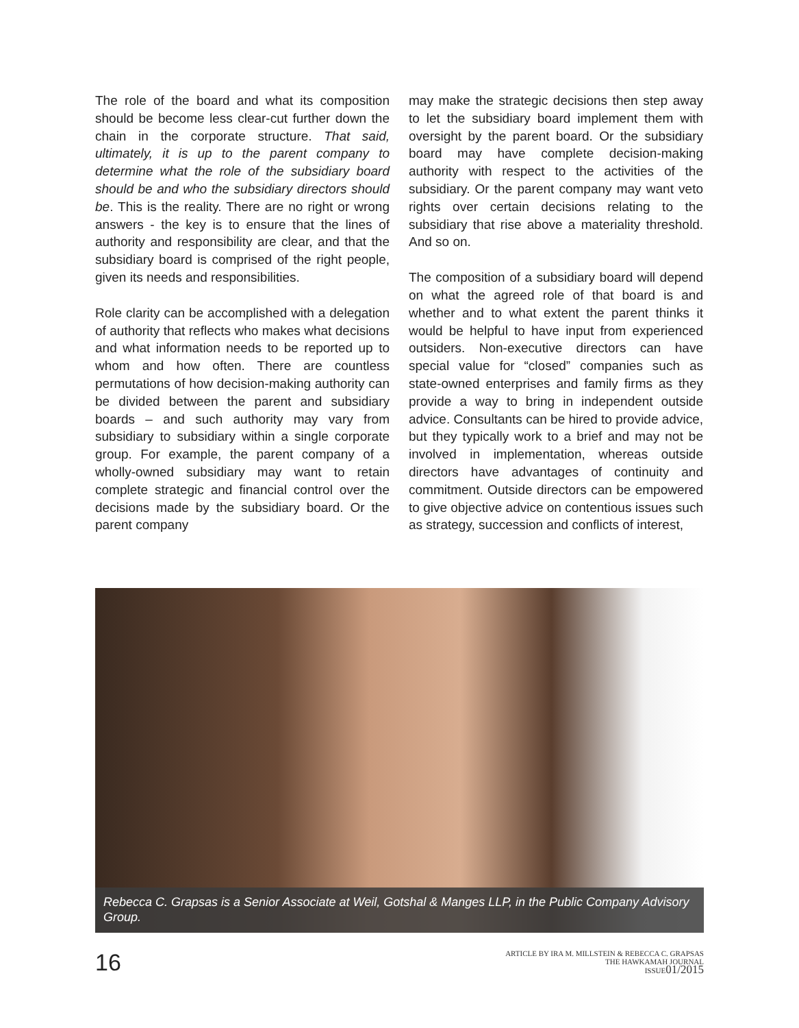The role of the board and what its composition should be become less clear-cut further down the chain in the corporate structure. That said, ultimately, it is up to the parent company to determine what the role of the subsidiary board should be and who the subsidiary directors should be. This is the reality. There are no right or wrong answers - the key is to ensure that the lines of authority and responsibility are clear, and that the subsidiary board is comprised of the right people, given its needs and responsibilities.
Role clarity can be accomplished with a delegation of authority that reflects who makes what decisions and what information needs to be reported up to whom and how often. There are countless permutations of how decision-making authority can be divided between the parent and subsidiary boards – and such authority may vary from subsidiary to subsidiary within a single corporate group. For example, the parent company of a wholly-owned subsidiary may want to retain complete strategic and financial control over the decisions made by the subsidiary board. Or the parent company
may make the strategic decisions then step away to let the subsidiary board implement them with oversight by the parent board. Or the subsidiary board may have complete decision-making authority with respect to the activities of the subsidiary. Or the parent company may want veto rights over certain decisions relating to the subsidiary that rise above a materiality threshold. And so on.
The composition of a subsidiary board will depend on what the agreed role of that board is and whether and to what extent the parent thinks it would be helpful to have input from experienced outsiders. Non-executive directors can have special value for “closed” companies such as state-owned enterprises and family firms as they provide a way to bring in independent outside advice. Consultants can be hired to provide advice, but they typically work to a brief and may not be involved in implementation, whereas outside directors have advantages of continuity and commitment. Outside directors can be empowered to give objective advice on contentious issues such as strategy, succession and conflicts of interest,
Rebecca C. Grapsas is a Senior Associate at Weil, Gotshal & Manges LLP, in the Public Company Advisory Group.
16
ARTICLE BY IRA M. MILLSTEIN & REBECCA C. GRAPSAS
THE HAWKAMAH JOURNAL
ISSUE01/2015